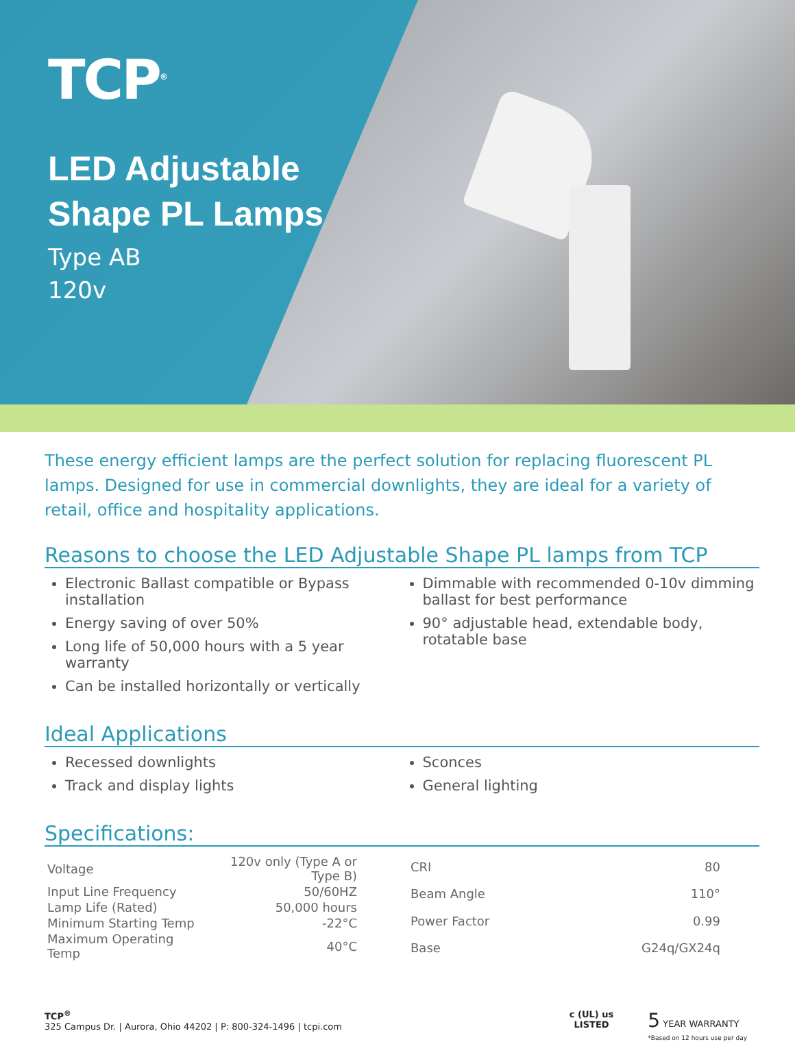TCP<sup>®</sup>
LED Adjustable
Shape PL Lamps
Type AB
120v
These energy efficient lamps are the perfect solution for replacing fluorescent PL lamps. Designed for use in commercial downlights, they are ideal for a variety of retail, office and hospitality applications.
Reasons to choose the LED Adjustable Shape PL lamps from TCP
Electronic Ballast compatible or Bypass installation
Energy saving of over 50%
Long life of 50,000 hours with a 5 year warranty
Can be installed horizontally or vertically
Dimmable with recommended 0-10v dimming ballast for best performance
90° adjustable head, extendable body, rotatable base
Ideal Applications
Recessed downlights
Track and display lights
Sconces
General lighting
Specifications:
| Voltage | 120v only (Type A or Type B) |
| Input Line Frequency | 50/60HZ |
| Lamp Life (Rated) | 50,000 hours |
| Minimum Starting Temp | -22°C |
| Maximum Operating Temp | 40°C |
| CRI | 80 |
| Beam Angle | 110° |
| Power Factor | 0.99 |
| Base | G24q/GX24q |
TCP<sup>®</sup>
325 Campus Dr. | Aurora, Ohio 44202 | P: 800-324-1496 | tcpi.com
c (UL) us
LISTED
5 YEAR WARRANTY
*Based on 12 hours use per day